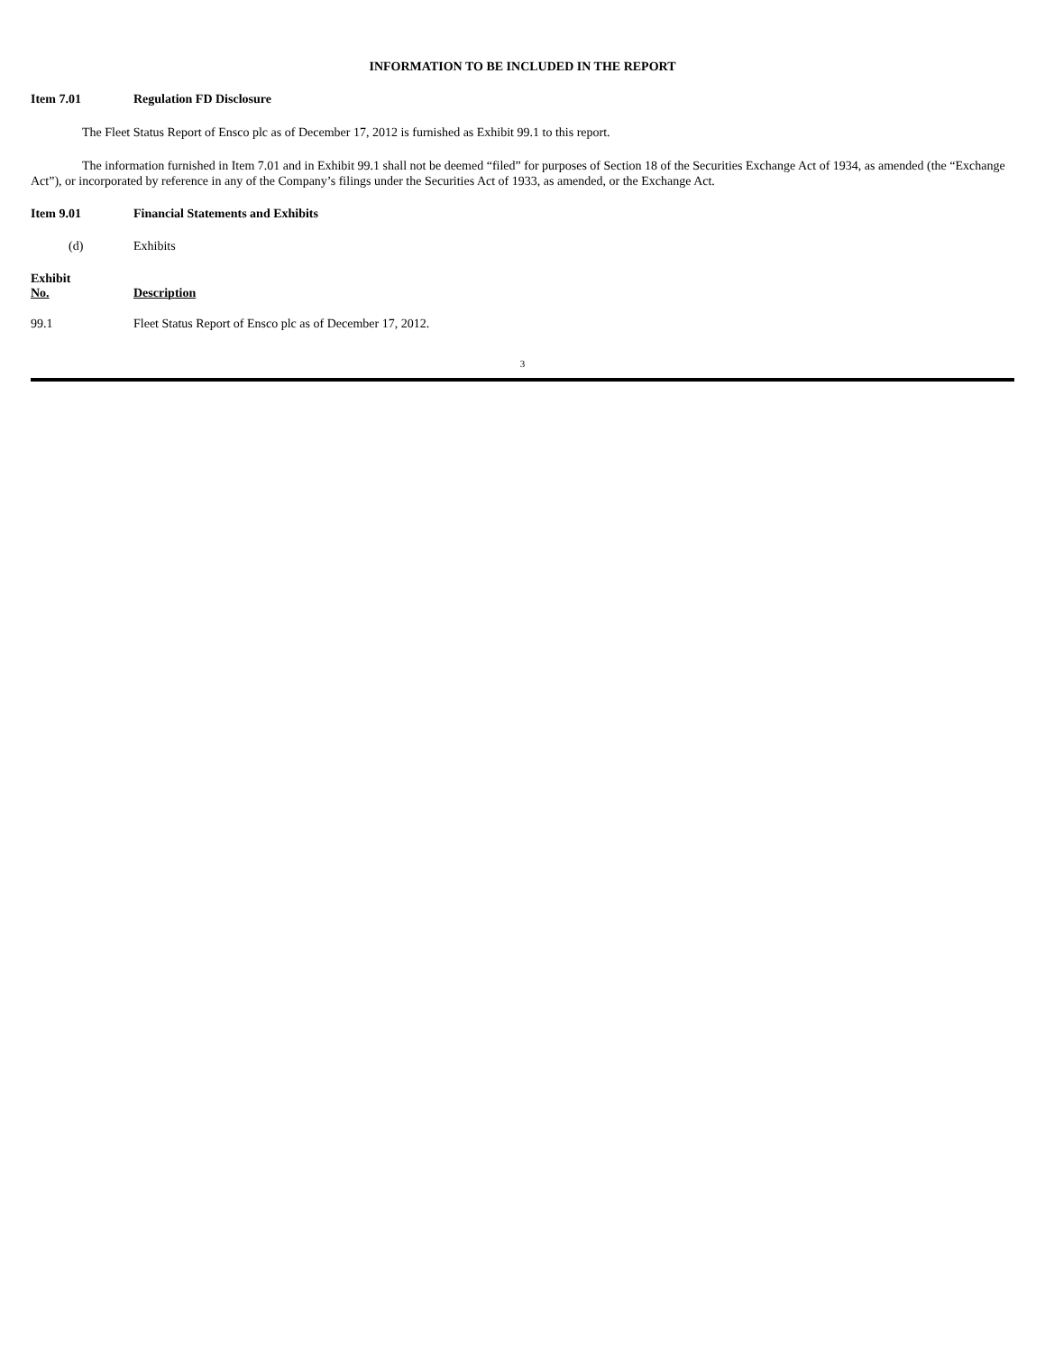INFORMATION TO BE INCLUDED IN THE REPORT
Item 7.01 Regulation FD Disclosure
The Fleet Status Report of Ensco plc as of December 17, 2012 is furnished as Exhibit 99.1 to this report.
The information furnished in Item 7.01 and in Exhibit 99.1 shall not be deemed “filed” for purposes of Section 18 of the Securities Exchange Act of 1934, as amended (the “Exchange Act”), or incorporated by reference in any of the Company’s filings under the Securities Act of 1933, as amended, or the Exchange Act.
Item 9.01 Financial Statements and Exhibits
(d) Exhibits
| Exhibit No. | Description |
| --- | --- |
| 99.1 | Fleet Status Report of Ensco plc as of December 17, 2012. |
3